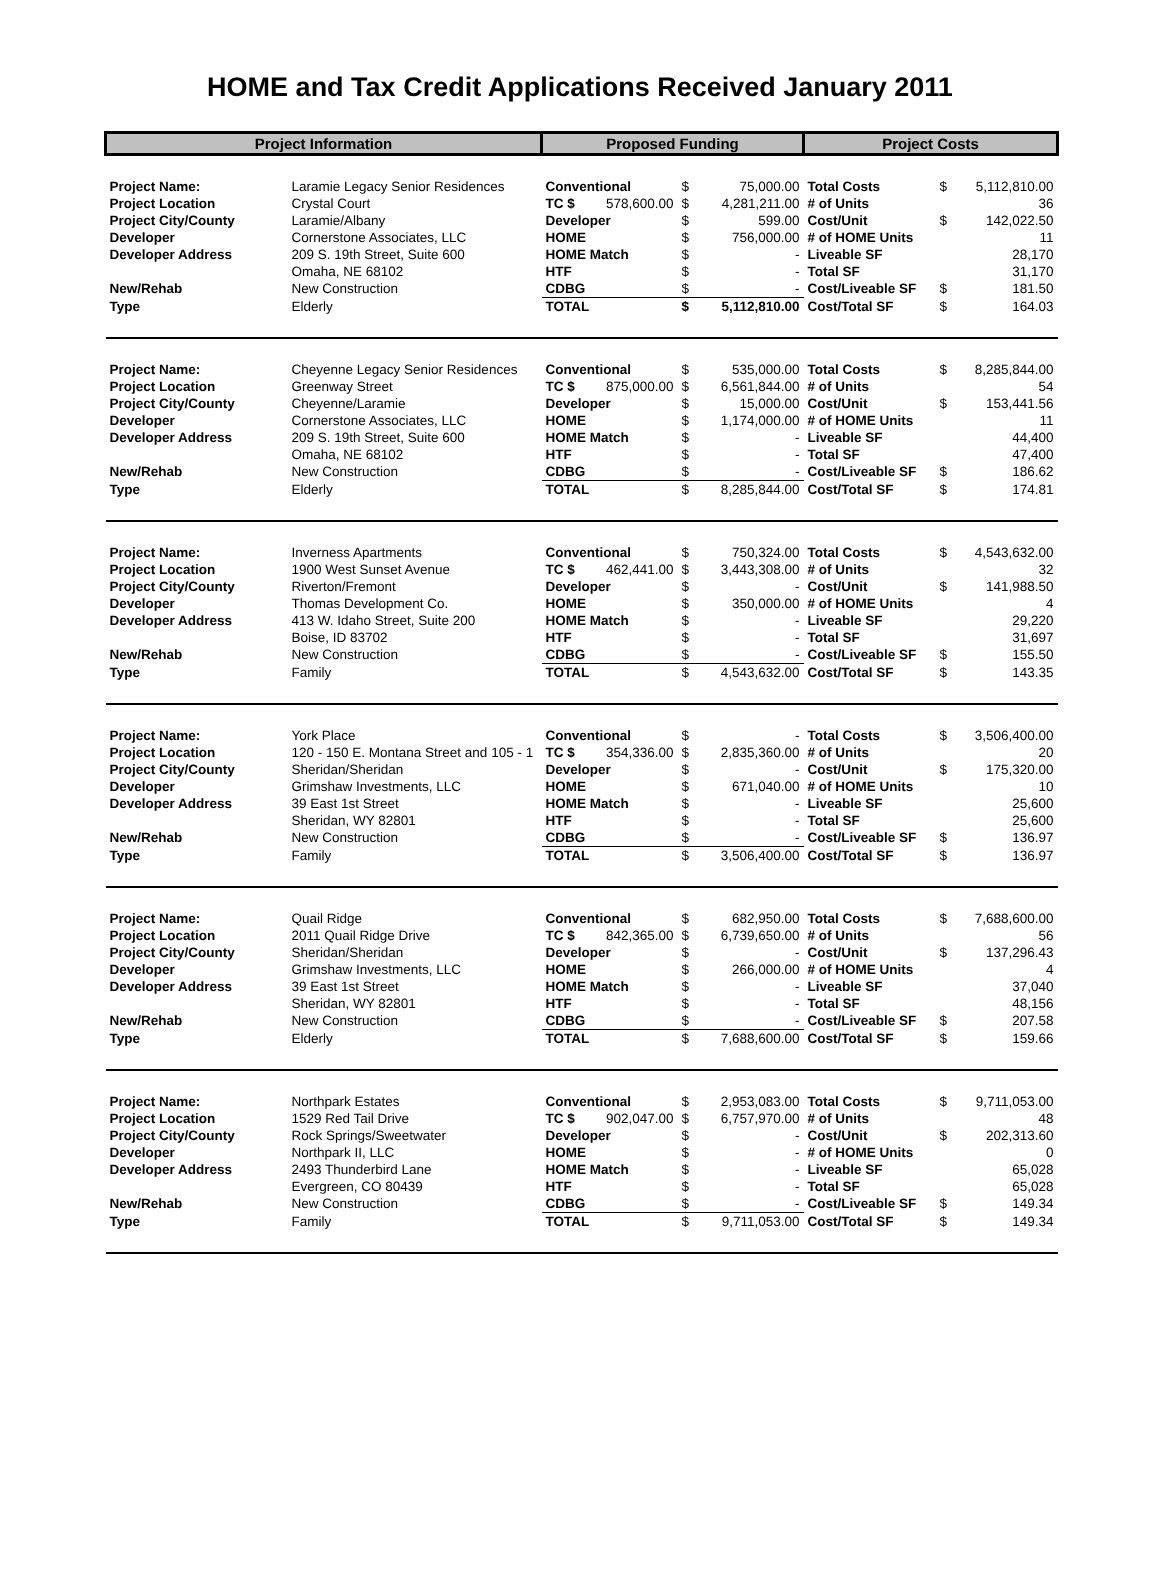HOME and Tax Credit Applications Received January 2011
| Project Information | | Proposed Funding | | | | Project Costs | | |
| --- | --- | --- | --- | --- | --- | --- | --- | --- |
| Project Name: | Laramie Legacy Senior Residences | Conventional | | $ | 75,000.00 | Total Costs | $ | 5,112,810.00 |
| Project Location | Crystal Court | TC $ | 578,600.00 | $ | 4,281,211.00 | # of Units | | 36 |
| Project City/County | Laramie/Albany | Developer | | $ | 599.00 | Cost/Unit | $ | 142,022.50 |
| Developer | Cornerstone Associates, LLC | HOME | | $ | 756,000.00 | # of HOME Units | | 11 |
| Developer Address | 209 S. 19th Street, Suite 600 | HOME Match | | $ | - | Liveable SF | | 28,170 |
| | Omaha, NE 68102 | HTF | | $ | - | Total SF | | 31,170 |
| New/Rehab | New Construction | CDBG | | $ | - | Cost/Liveable SF | $ | 181.50 |
| Type | Elderly | TOTAL | | $ | 5,112,810.00 | Cost/Total SF | $ | 164.03 |
| Project Name: | Cheyenne Legacy Senior Residences | Conventional | | $ | 535,000.00 | Total Costs | $ | 8,285,844.00 |
| Project Location | Greenway Street | TC $ | 875,000.00 | $ | 6,561,844.00 | # of Units | | 54 |
| Project City/County | Cheyenne/Laramie | Developer | | $ | 15,000.00 | Cost/Unit | $ | 153,441.56 |
| Developer | Cornerstone Associates, LLC | HOME | | $ | 1,174,000.00 | # of HOME Units | | 11 |
| Developer Address | 209 S. 19th Street, Suite 600 | HOME Match | | $ | - | Liveable SF | | 44,400 |
| | Omaha, NE 68102 | HTF | | $ | - | Total SF | | 47,400 |
| New/Rehab | New Construction | CDBG | | $ | - | Cost/Liveable SF | $ | 186.62 |
| Type | Elderly | TOTAL | | $ | 8,285,844.00 | Cost/Total SF | $ | 174.81 |
| Project Name: | Inverness Apartments | Conventional | | $ | 750,324.00 | Total Costs | $ | 4,543,632.00 |
| Project Location | 1900 West Sunset Avenue | TC $ | 462,441.00 | $ | 3,443,308.00 | # of Units | | 32 |
| Project City/County | Riverton/Fremont | Developer | | $ | - | Cost/Unit | $ | 141,988.50 |
| Developer | Thomas Development Co. | HOME | | $ | 350,000.00 | # of HOME Units | | 4 |
| Developer Address | 413 W. Idaho Street, Suite 200 | HOME Match | | $ | - | Liveable SF | | 29,220 |
| | Boise, ID 83702 | HTF | | $ | - | Total SF | | 31,697 |
| New/Rehab | New Construction | CDBG | | $ | - | Cost/Liveable SF | $ | 155.50 |
| Type | Family | TOTAL | | $ | 4,543,632.00 | Cost/Total SF | $ | 143.35 |
| Project Name: | York Place | Conventional | | $ | - | Total Costs | $ | 3,506,400.00 |
| Project Location | 120 - 150 E. Montana Street and 105 - 1 | TC $ | 354,336.00 | $ | 2,835,360.00 | # of Units | | 20 |
| Project City/County | Sheridan/Sheridan | Developer | | $ | - | Cost/Unit | $ | 175,320.00 |
| Developer | Grimshaw Investments, LLC | HOME | | $ | 671,040.00 | # of HOME Units | | 10 |
| Developer Address | 39 East 1st Street | HOME Match | | $ | - | Liveable SF | | 25,600 |
| | Sheridan, WY 82801 | HTF | | $ | - | Total SF | | 25,600 |
| New/Rehab | New Construction | CDBG | | $ | - | Cost/Liveable SF | $ | 136.97 |
| Type | Family | TOTAL | | $ | 3,506,400.00 | Cost/Total SF | $ | 136.97 |
| Project Name: | Quail Ridge | Conventional | | $ | 682,950.00 | Total Costs | $ | 7,688,600.00 |
| Project Location | 2011 Quail Ridge Drive | TC $ | 842,365.00 | $ | 6,739,650.00 | # of Units | | 56 |
| Project City/County | Sheridan/Sheridan | Developer | | $ | - | Cost/Unit | $ | 137,296.43 |
| Developer | Grimshaw Investments, LLC | HOME | | $ | 266,000.00 | # of HOME Units | | 4 |
| Developer Address | 39 East 1st Street | HOME Match | | $ | - | Liveable SF | | 37,040 |
| | Sheridan, WY 82801 | HTF | | $ | - | Total SF | | 48,156 |
| New/Rehab | New Construction | CDBG | | $ | - | Cost/Liveable SF | $ | 207.58 |
| Type | Elderly | TOTAL | | $ | 7,688,600.00 | Cost/Total SF | $ | 159.66 |
| Project Name: | Northpark Estates | Conventional | | $ | 2,953,083.00 | Total Costs | $ | 9,711,053.00 |
| Project Location | 1529 Red Tail Drive | TC $ | 902,047.00 | $ | 6,757,970.00 | # of Units | | 48 |
| Project City/County | Rock Springs/Sweetwater | Developer | | $ | - | Cost/Unit | $ | 202,313.60 |
| Developer | Northpark II, LLC | HOME | | $ | - | # of HOME Units | | 0 |
| Developer Address | 2493 Thunderbird Lane | HOME Match | | $ | - | Liveable SF | | 65,028 |
| | Evergreen, CO 80439 | HTF | | $ | - | Total SF | | 65,028 |
| New/Rehab | New Construction | CDBG | | $ | - | Cost/Liveable SF | $ | 149.34 |
| Type | Family | TOTAL | | $ | 9,711,053.00 | Cost/Total SF | $ | 149.34 |